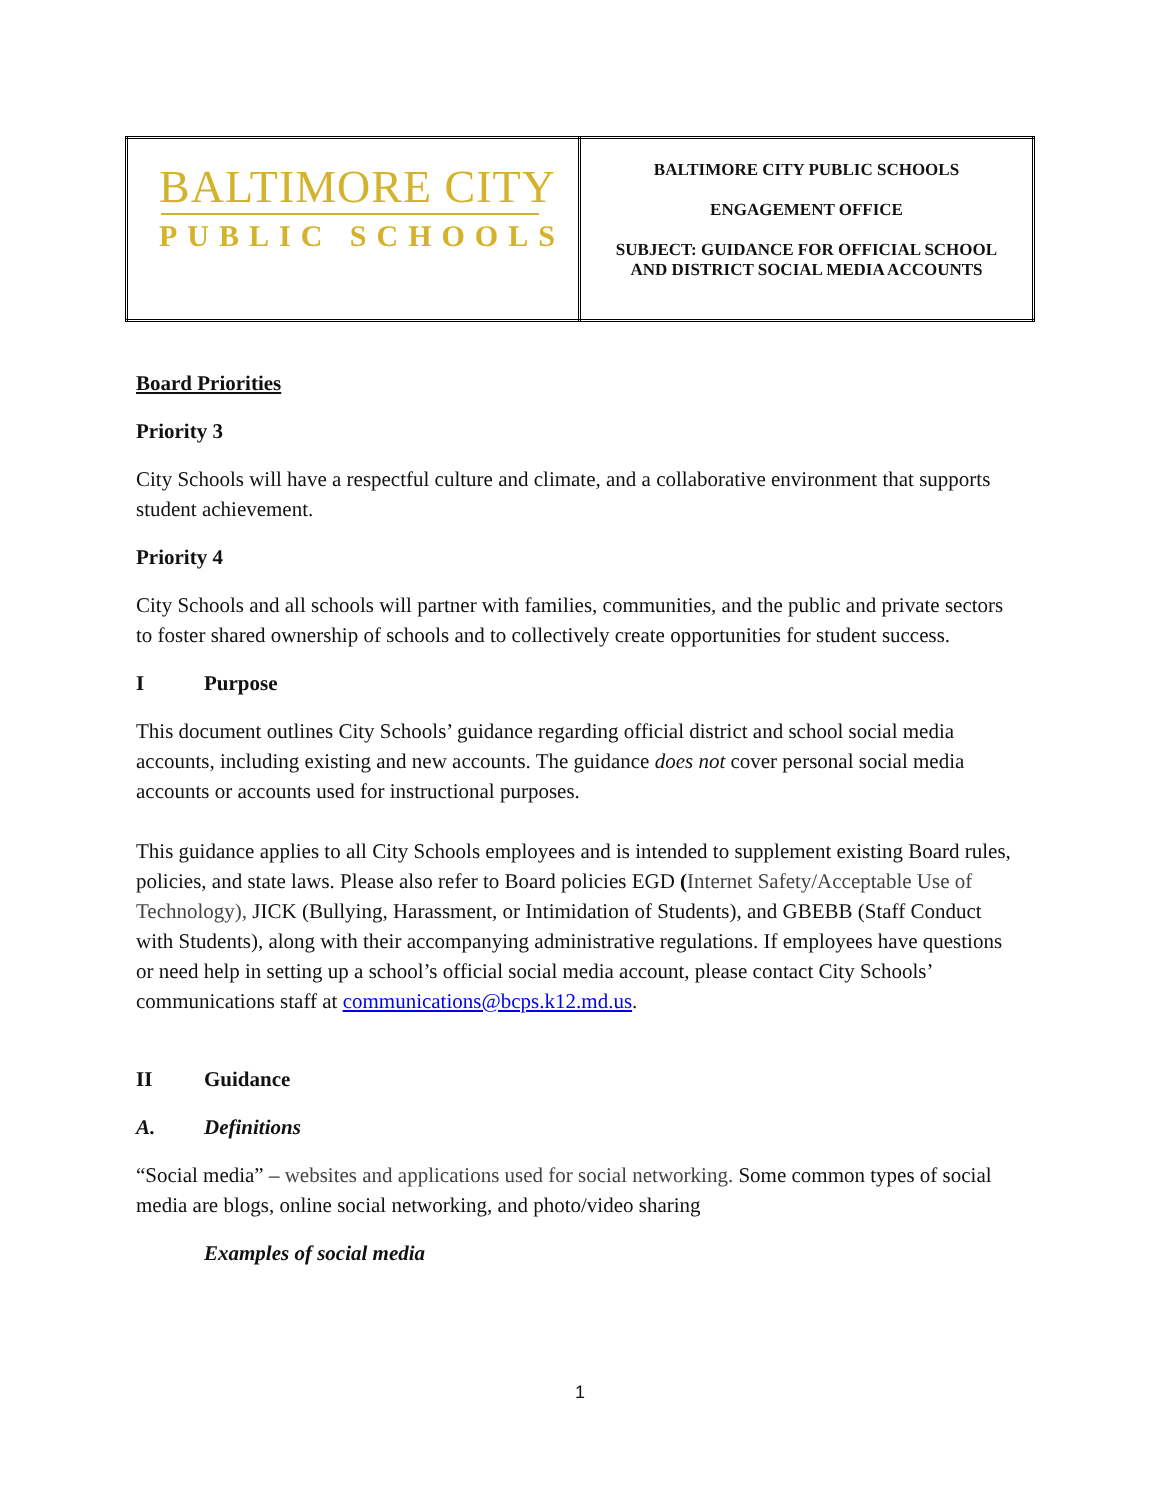| BALTIMORE CITY PUBLIC SCHOOLS | BALTIMORE CITY PUBLIC SCHOOLS ENGAGEMENT OFFICE SUBJECT: GUIDANCE FOR OFFICIAL SCHOOL AND DISTRICT SOCIAL MEDIA ACCOUNTS |
Board Priorities
Priority 3
City Schools will have a respectful culture and climate, and a collaborative environment that supports student achievement.
Priority 4
City Schools and all schools will partner with families, communities, and the public and private sectors to foster shared ownership of schools and to collectively create opportunities for student success.
I Purpose
This document outlines City Schools’ guidance regarding official district and school social media accounts, including existing and new accounts. The guidance does not cover personal social media accounts or accounts used for instructional purposes.
This guidance applies to all City Schools employees and is intended to supplement existing Board rules, policies, and state laws. Please also refer to Board policies EGD (Internet Safety/Acceptable Use of Technology), JICK (Bullying, Harassment, or Intimidation of Students), and GBEBB (Staff Conduct with Students), along with their accompanying administrative regulations. If employees have questions or need help in setting up a school’s official social media account, please contact City Schools’ communications staff at communications@bcps.k12.md.us.
II Guidance
A. Definitions
“Social media” – websites and applications used for social networking. Some common types of social media are blogs, online social networking, and photo/video sharing
Examples of social media
1